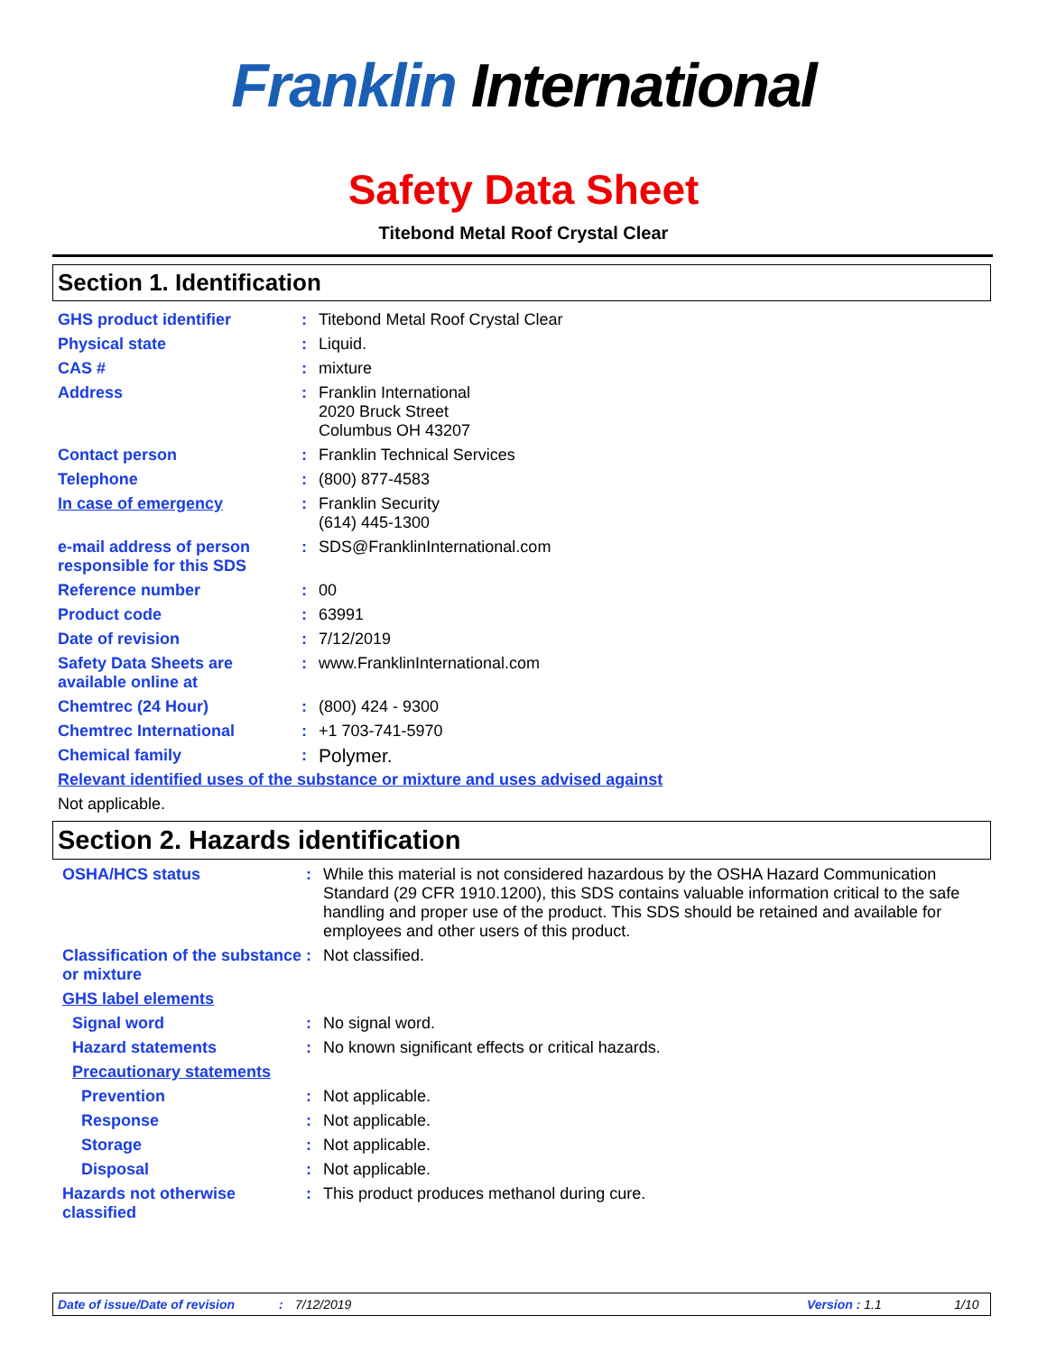Franklin International
Safety Data Sheet
Titebond Metal Roof Crystal Clear
Section 1. Identification
GHS product identifier : Titebond Metal Roof Crystal Clear
Physical state : Liquid.
CAS # : mixture
Address : Franklin International
2020 Bruck Street
Columbus OH 43207
Contact person : Franklin Technical Services
Telephone : (800) 877-4583
In case of emergency : Franklin Security
(614) 445-1300
e-mail address of person responsible for this SDS
: SDS@FranklinInternational.com
Reference number : 00
Product code : 63991
Date of revision : 7/12/2019
Safety Data Sheets are available online at
: www.FranklinInternational.com
Chemtrec (24 Hour) : (800) 424 - 9300
Chemtrec International : +1 703-741-5970
Chemical family :
Polymer.
Relevant identified uses of the substance or mixture and uses advised against
Not applicable.
Section 2. Hazards identification
OSHA/HCS status : While this material is not considered hazardous by the OSHA Hazard Communication Standard (29 CFR 1910.1200), this SDS contains valuable information critical to the safe handling and proper use of the product. This SDS should be retained and available for employees and other users of this product.
Classification of the substance or mixture
: Not classified.
GHS label elements
Signal word : No signal word.
Hazard statements : No known significant effects or critical hazards.
Precautionary statements
Prevention : Not applicable.
Response : Not applicable.
Storage : Not applicable.
Disposal : Not applicable.
Hazards not otherwise classified
: This product produces methanol during cure.
Date of issue/Date of revision: 7/12/2019 Version : 1.1 1/10